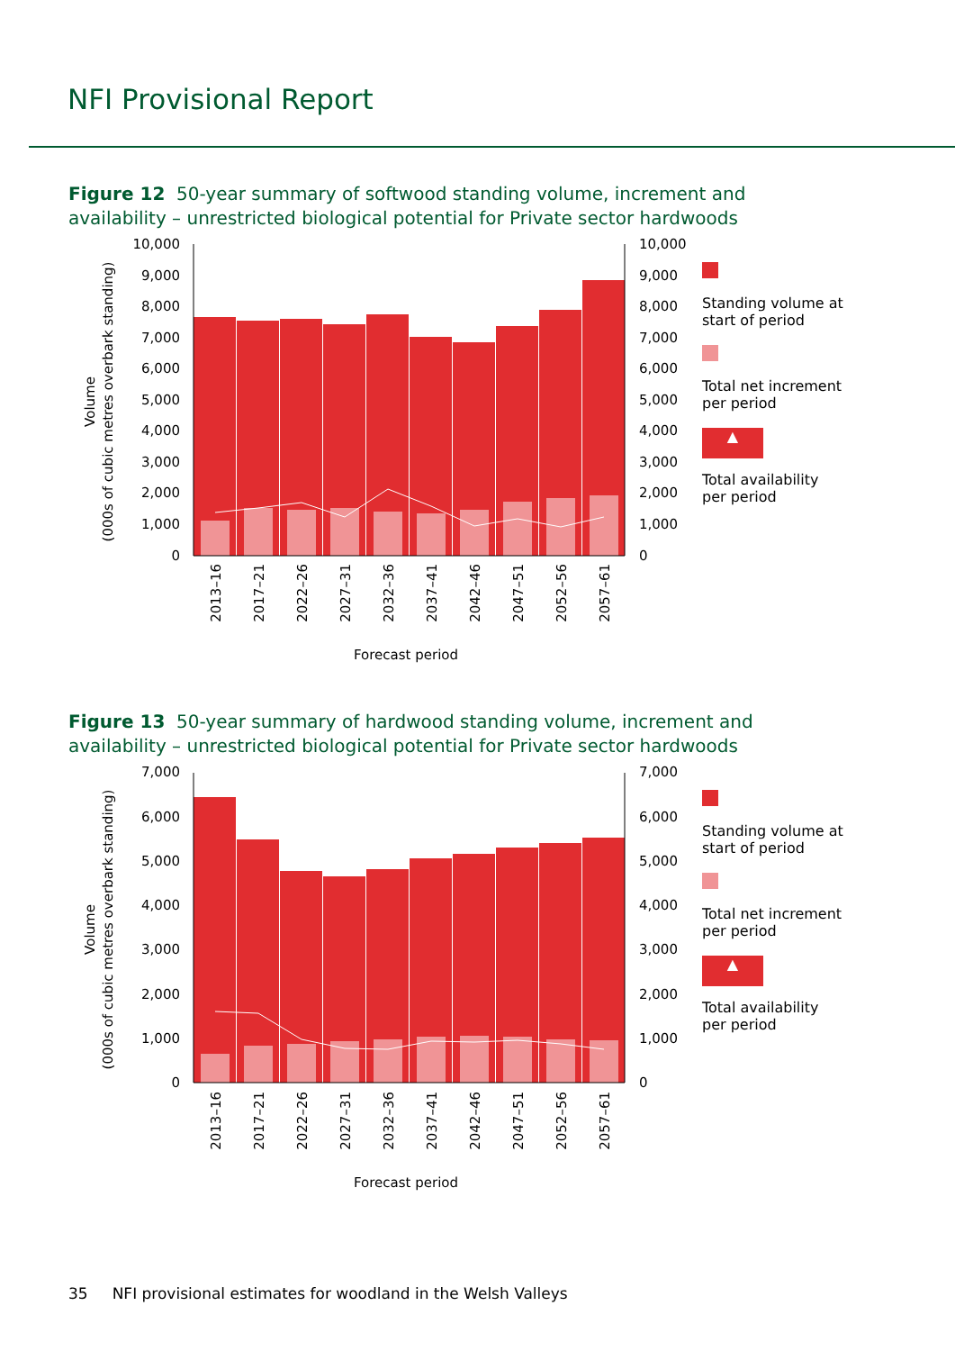NFI Provisional Report
Figure 12 50-year summary of softwood standing volume, increment and availability – unrestricted biological potential for Private sector hardwoods
10,000
9,000
8,000
7,000
6,000
5,000
4,000
3,000
2,000
1,000
0
10,000
9,000
8,000
7,000
6,000
5,000
4,000
3,000
2,000
1,000
0
2013–16
2017–21
2022–26
2027–31
2032–36
2037–41
2042–46
2047–51
2052–56
2057–61
Forecast period
Volume
(000s of cubic metres overbark standing)
Standing volume at start of period
Total net increment per period
▲
Total availability per period
Figure 13 50-year summary of hardwood standing volume, increment and availability – unrestricted biological potential for Private sector hardwoods
7,000
6,000
5,000
4,000
3,000
2,000
1,000
0
7,000
6,000
5,000
4,000
3,000
2,000
1,000
0
2013–16
2017–21
2022–26
2027–31
2032–36
2037–41
2042–46
2047–51
2052–56
2057–61
Forecast period
Volume
(000s of cubic metres overbark standing)
Standing volume at start of period
Total net increment per period
▲
Total availability per period
35 NFI provisional estimates for woodland in the Welsh Valleys